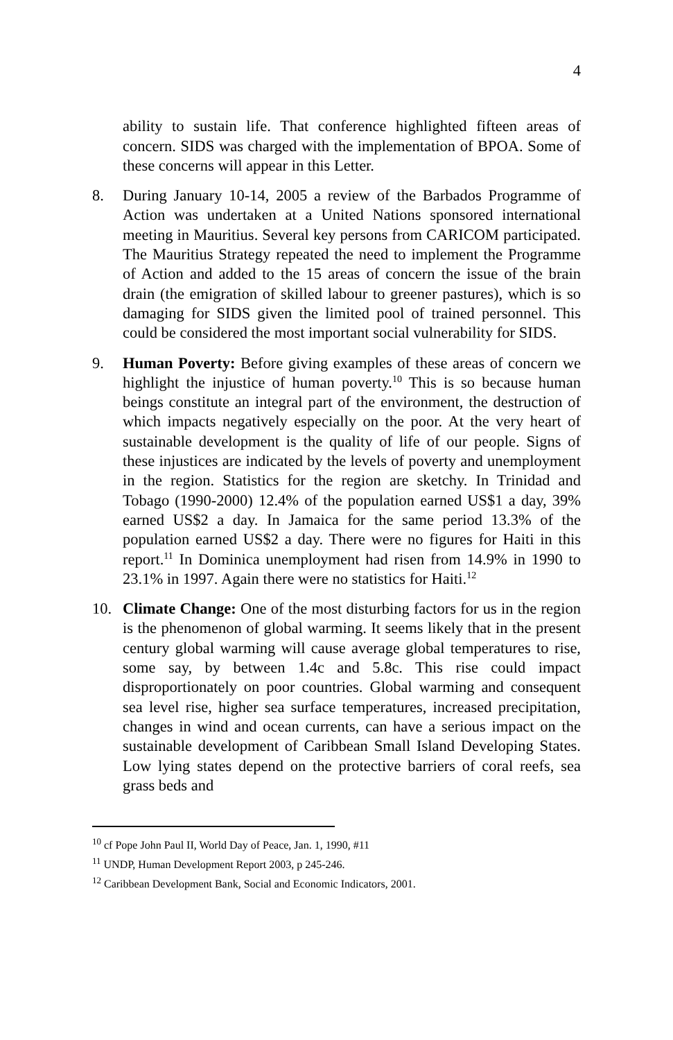4
ability to sustain life. That conference highlighted fifteen areas of concern. SIDS was charged with the implementation of BPOA. Some of these concerns will appear in this Letter.
8. During January 10-14, 2005 a review of the Barbados Programme of Action was undertaken at a United Nations sponsored international meeting in Mauritius. Several key persons from CARICOM participated. The Mauritius Strategy repeated the need to implement the Programme of Action and added to the 15 areas of concern the issue of the brain drain (the emigration of skilled labour to greener pastures), which is so damaging for SIDS given the limited pool of trained personnel. This could be considered the most important social vulnerability for SIDS.
9. Human Poverty: Before giving examples of these areas of concern we highlight the injustice of human poverty.<sup>10</sup> This is so because human beings constitute an integral part of the environment, the destruction of which impacts negatively especially on the poor. At the very heart of sustainable development is the quality of life of our people. Signs of these injustices are indicated by the levels of poverty and unemployment in the region. Statistics for the region are sketchy. In Trinidad and Tobago (1990-2000) 12.4% of the population earned US$1 a day, 39% earned US$2 a day. In Jamaica for the same period 13.3% of the population earned US$2 a day. There were no figures for Haiti in this report.<sup>11</sup> In Dominica unemployment had risen from 14.9% in 1990 to 23.1% in 1997. Again there were no statistics for Haiti.<sup>12</sup>
10. Climate Change: One of the most disturbing factors for us in the region is the phenomenon of global warming. It seems likely that in the present century global warming will cause average global temperatures to rise, some say, by between 1.4c and 5.8c. This rise could impact disproportionately on poor countries. Global warming and consequent sea level rise, higher sea surface temperatures, increased precipitation, changes in wind and ocean currents, can have a serious impact on the sustainable development of Caribbean Small Island Developing States. Low lying states depend on the protective barriers of coral reefs, sea grass beds and
<sup>10</sup> cf Pope John Paul II, World Day of Peace, Jan. 1, 1990, #11
<sup>11</sup> UNDP, Human Development Report 2003, p 245-246.
<sup>12</sup> Caribbean Development Bank, Social and Economic Indicators, 2001.